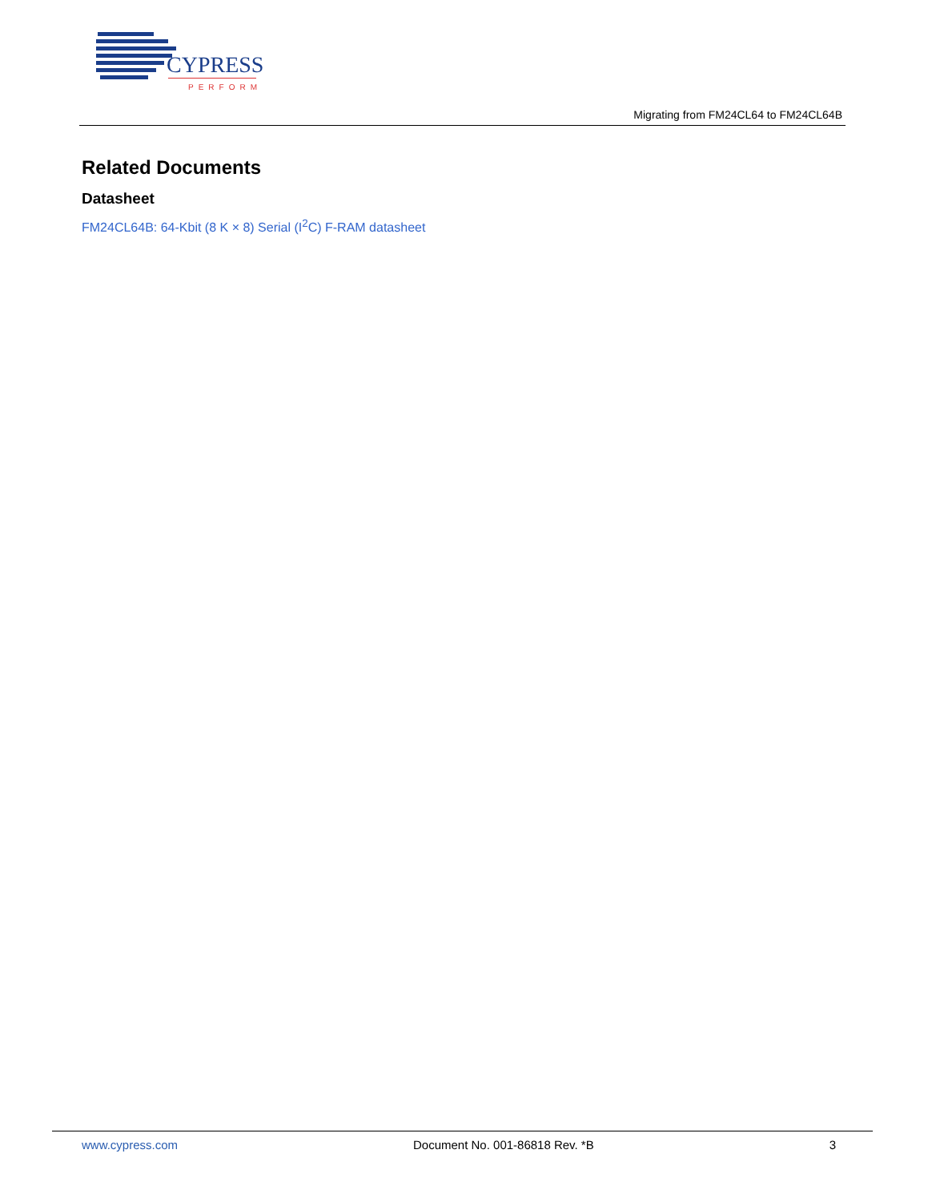CYPRESS
PERFORM
Migrating from FM24CL64 to FM24CL64B
Related Documents
Datasheet
FM24CL64B: 64-Kbit (8 K × 8) Serial (I<sup>2</sup>C) F-RAM datasheet
www.cypress.com Document No. 001-86818 Rev. *B 3